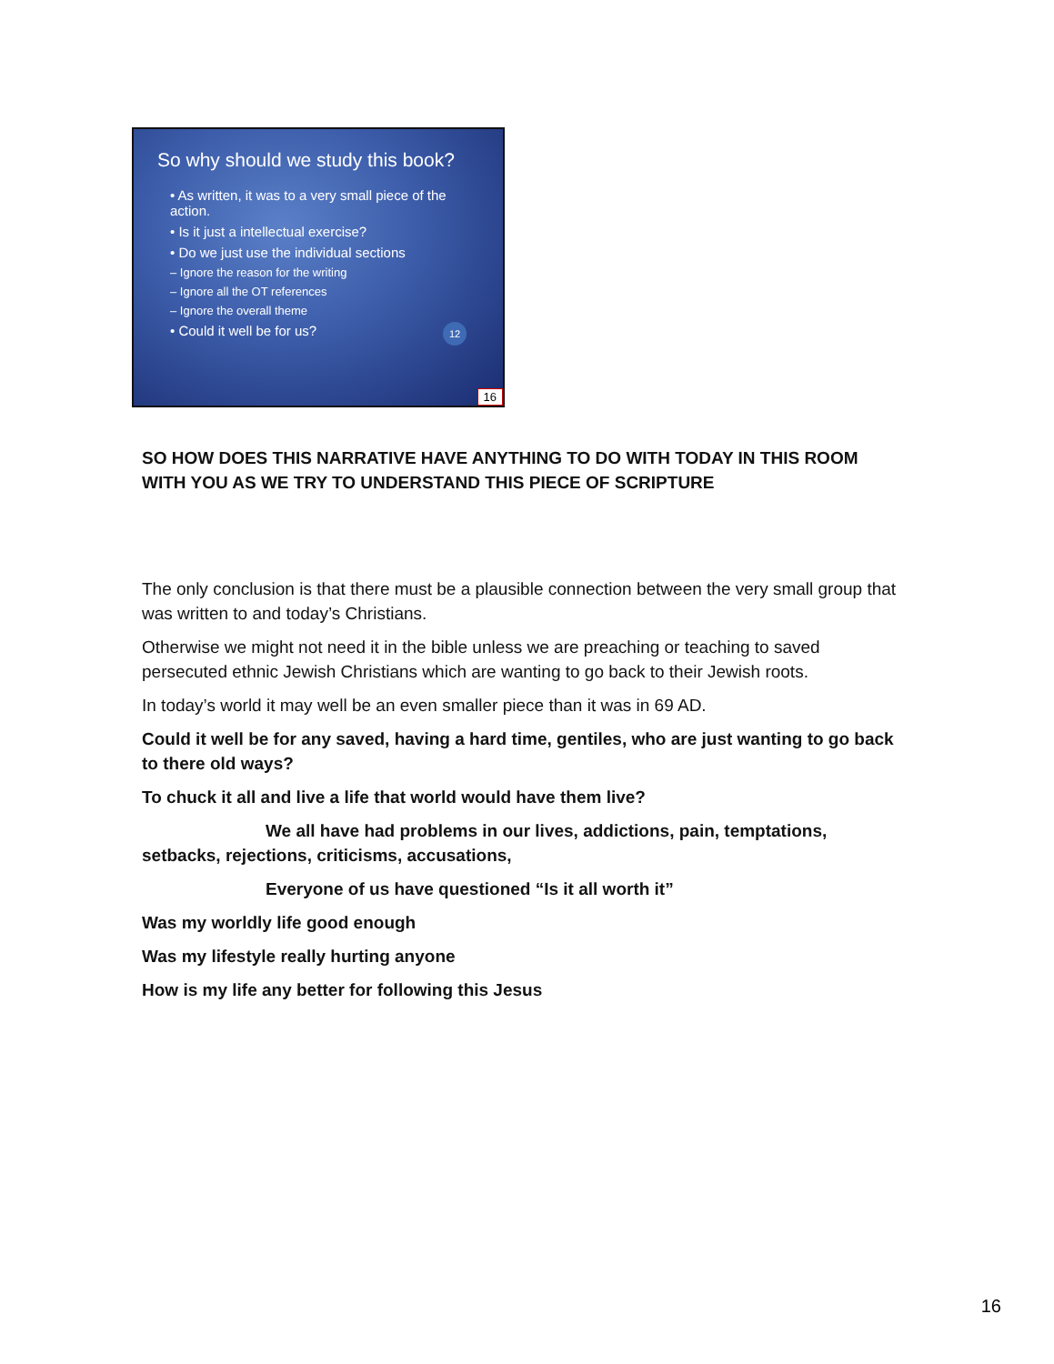So why should we study this book?
• As written, it was to a very small piece of the action.
• Is it just a intellectual exercise?
• Do we just use the individual sections
– Ignore the reason for the writing
– Ignore all the OT references
– Ignore the overall theme
• Could it well be for us?
12
16
SO HOW DOES THIS NARRATIVE HAVE ANYTHING TO DO WITH TODAY IN THIS ROOM WITH YOU AS WE TRY TO UNDERSTAND THIS PIECE OF SCRIPTURE
The only conclusion is that there must be a plausible connection between the very small group that was written to and today’s Christians.
Otherwise we might not need it in the bible unless we are preaching or teaching to saved persecuted ethnic Jewish Christians which are wanting to go back to their Jewish roots.
In today’s world it may well be an even smaller piece than it was in 69 AD.
Could it well be for any saved, having a hard time, gentiles, who are just wanting to go back to there old ways?
To chuck it all and live a life that world would have them live?
We all have had problems in our lives, addictions, pain, temptations, setbacks, rejections, criticisms, accusations,
Everyone of us have questioned “Is it all worth it”
Was my worldly life good enough
Was my lifestyle really hurting anyone
How is my life any better for following this Jesus
16